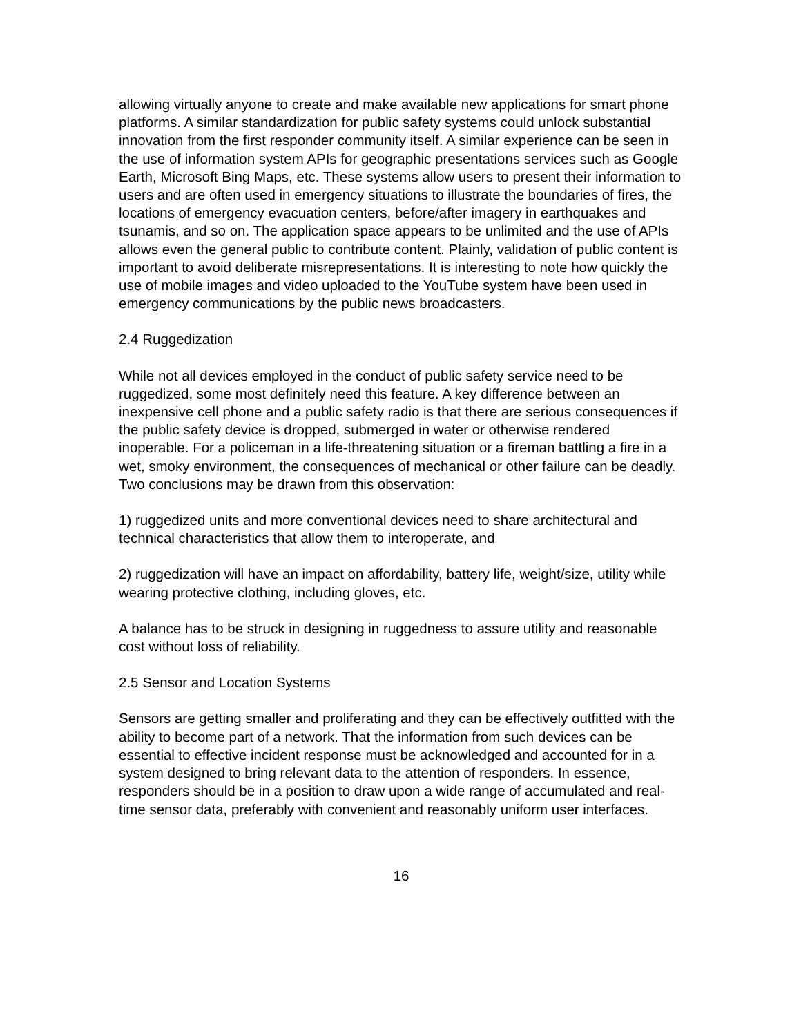allowing virtually anyone to create and make available new applications for smart phone platforms. A similar standardization for public safety systems could unlock substantial innovation from the first responder community itself. A similar experience can be seen in the use of information system APIs for geographic presentations services such as Google Earth, Microsoft Bing Maps, etc. These systems allow users to present their information to users and are often used in emergency situations to illustrate the boundaries of fires, the locations of emergency evacuation centers, before/after imagery in earthquakes and tsunamis, and so on. The application space appears to be unlimited and the use of APIs allows even the general public to contribute content. Plainly, validation of public content is important to avoid deliberate misrepresentations. It is interesting to note how quickly the use of mobile images and video uploaded to the YouTube system have been used in emergency communications by the public news broadcasters.
2.4 Ruggedization
While not all devices employed in the conduct of public safety service need to be ruggedized, some most definitely need this feature. A key difference between an inexpensive cell phone and a public safety radio is that there are serious consequences if the public safety device is dropped, submerged in water or otherwise rendered inoperable. For a policeman in a life-threatening situation or a fireman battling a fire in a wet, smoky environment, the consequences of mechanical or other failure can be deadly. Two conclusions may be drawn from this observation:
1) ruggedized units and more conventional devices need to share architectural and technical characteristics that allow them to interoperate, and
2) ruggedization will have an impact on affordability, battery life, weight/size, utility while wearing protective clothing, including gloves, etc.
A balance has to be struck in designing in ruggedness to assure utility and reasonable cost without loss of reliability.
2.5 Sensor and Location Systems
Sensors are getting smaller and proliferating and they can be effectively outfitted with the ability to become part of a network. That the information from such devices can be essential to effective incident response must be acknowledged and accounted for in a system designed to bring relevant data to the attention of responders. In essence, responders should be in a position to draw upon a wide range of accumulated and real-time sensor data, preferably with convenient and reasonably uniform user interfaces.
16